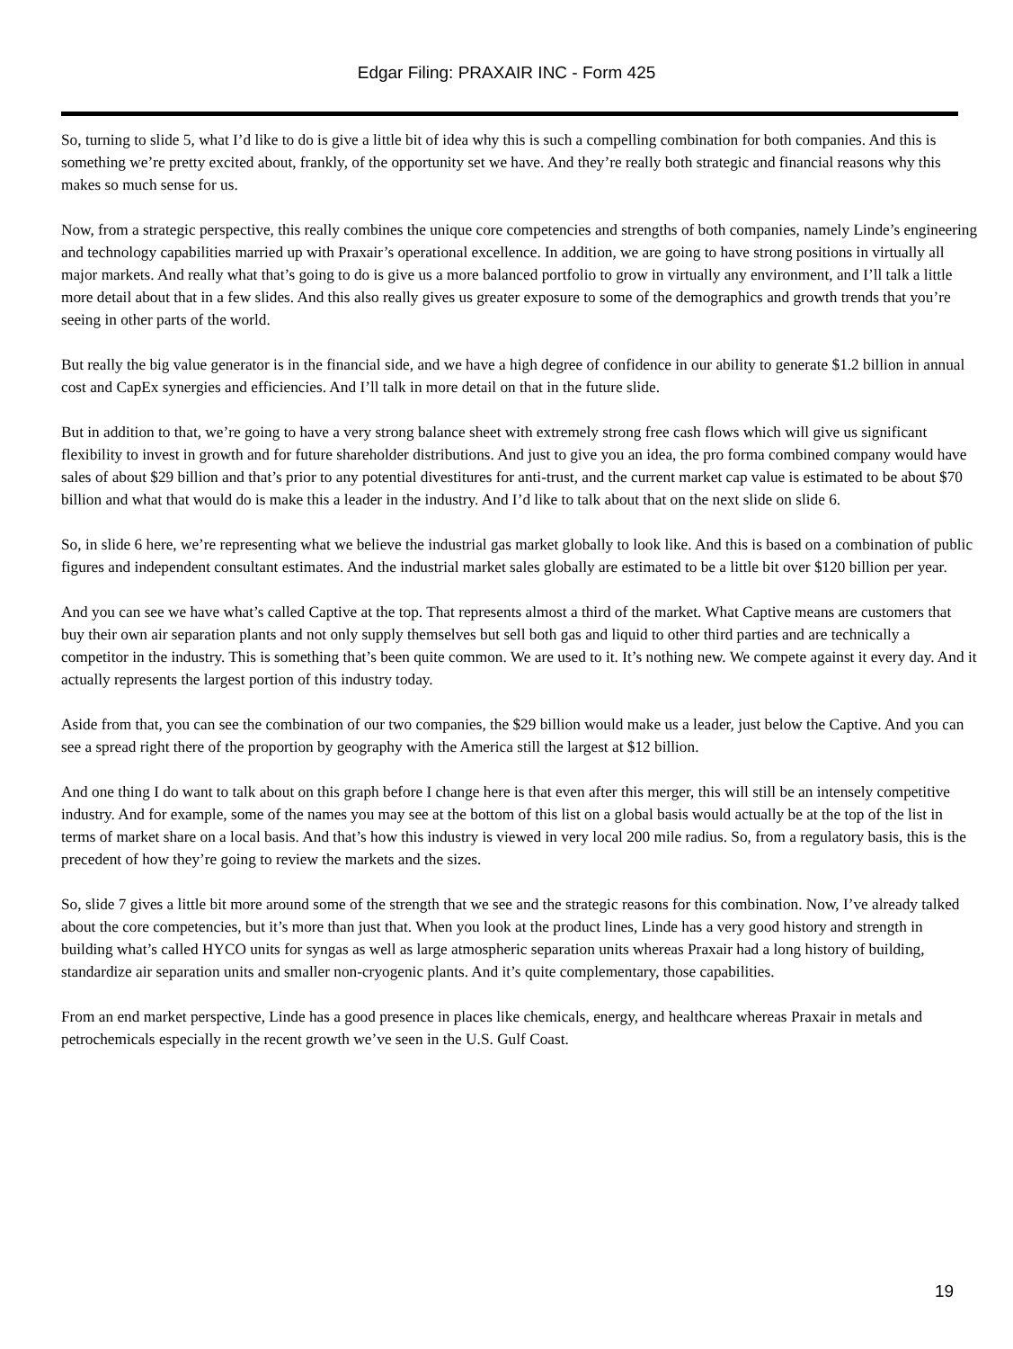Edgar Filing: PRAXAIR INC - Form 425
So, turning to slide 5, what I’d like to do is give a little bit of idea why this is such a compelling combination for both companies. And this is something we’re pretty excited about, frankly, of the opportunity set we have. And they’re really both strategic and financial reasons why this makes so much sense for us.
Now, from a strategic perspective, this really combines the unique core competencies and strengths of both companies, namely Linde’s engineering and technology capabilities married up with Praxair’s operational excellence. In addition, we are going to have strong positions in virtually all major markets. And really what that’s going to do is give us a more balanced portfolio to grow in virtually any environment, and I’ll talk a little more detail about that in a few slides. And this also really gives us greater exposure to some of the demographics and growth trends that you’re seeing in other parts of the world.
But really the big value generator is in the financial side, and we have a high degree of confidence in our ability to generate $1.2 billion in annual cost and CapEx synergies and efficiencies. And I’ll talk in more detail on that in the future slide.
But in addition to that, we’re going to have a very strong balance sheet with extremely strong free cash flows which will give us significant flexibility to invest in growth and for future shareholder distributions. And just to give you an idea, the pro forma combined company would have sales of about $29 billion and that’s prior to any potential divestitures for anti-trust, and the current market cap value is estimated to be about $70 billion and what that would do is make this a leader in the industry. And I’d like to talk about that on the next slide on slide 6.
So, in slide 6 here, we’re representing what we believe the industrial gas market globally to look like. And this is based on a combination of public figures and independent consultant estimates. And the industrial market sales globally are estimated to be a little bit over $120 billion per year.
And you can see we have what’s called Captive at the top. That represents almost a third of the market. What Captive means are customers that buy their own air separation plants and not only supply themselves but sell both gas and liquid to other third parties and are technically a competitor in the industry. This is something that’s been quite common. We are used to it. It’s nothing new. We compete against it every day. And it actually represents the largest portion of this industry today.
Aside from that, you can see the combination of our two companies, the $29 billion would make us a leader, just below the Captive. And you can see a spread right there of the proportion by geography with the America still the largest at $12 billion.
And one thing I do want to talk about on this graph before I change here is that even after this merger, this will still be an intensely competitive industry. And for example, some of the names you may see at the bottom of this list on a global basis would actually be at the top of the list in terms of market share on a local basis. And that’s how this industry is viewed in very local 200 mile radius. So, from a regulatory basis, this is the precedent of how they’re going to review the markets and the sizes.
So, slide 7 gives a little bit more around some of the strength that we see and the strategic reasons for this combination. Now, I’ve already talked about the core competencies, but it’s more than just that. When you look at the product lines, Linde has a very good history and strength in building what’s called HYCO units for syngas as well as large atmospheric separation units whereas Praxair had a long history of building, standardize air separation units and smaller non-cryogenic plants. And it’s quite complementary, those capabilities.
From an end market perspective, Linde has a good presence in places like chemicals, energy, and healthcare whereas Praxair in metals and petrochemicals especially in the recent growth we’ve seen in the U.S. Gulf Coast.
19